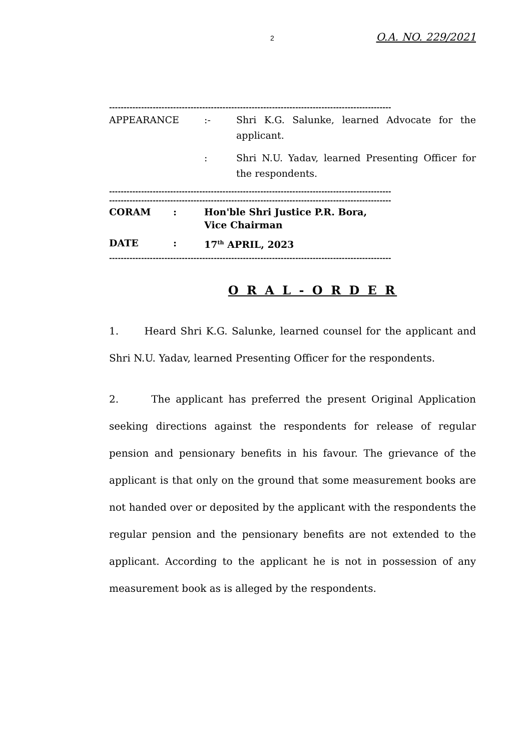2 O.A. NO. 229/2021
-------------------------------------------------------------------------------------------------
APPEARANCE :- Shri K.G. Salunke, learned Advocate for the applicant.
: Shri N.U. Yadav, learned Presenting Officer for the respondents.
-------------------------------------------------------------------------------------------------
-------------------------------------------------------------------------------------------------
CORAM : Hon'ble Shri Justice P.R. Bora,
Vice Chairman
DATE : 17<sup>th</sup> APRIL, 2023
-------------------------------------------------------------------------------------------------
O R A L - O R D E R
1. Heard Shri K.G. Salunke, learned counsel for the applicant and Shri N.U. Yadav, learned Presenting Officer for the respondents.
2. The applicant has preferred the present Original Application seeking directions against the respondents for release of regular pension and pensionary benefits in his favour. The grievance of the applicant is that only on the ground that some measurement books are not handed over or deposited by the applicant with the respondents the regular pension and the pensionary benefits are not extended to the applicant. According to the applicant he is not in possession of any measurement book as is alleged by the respondents.